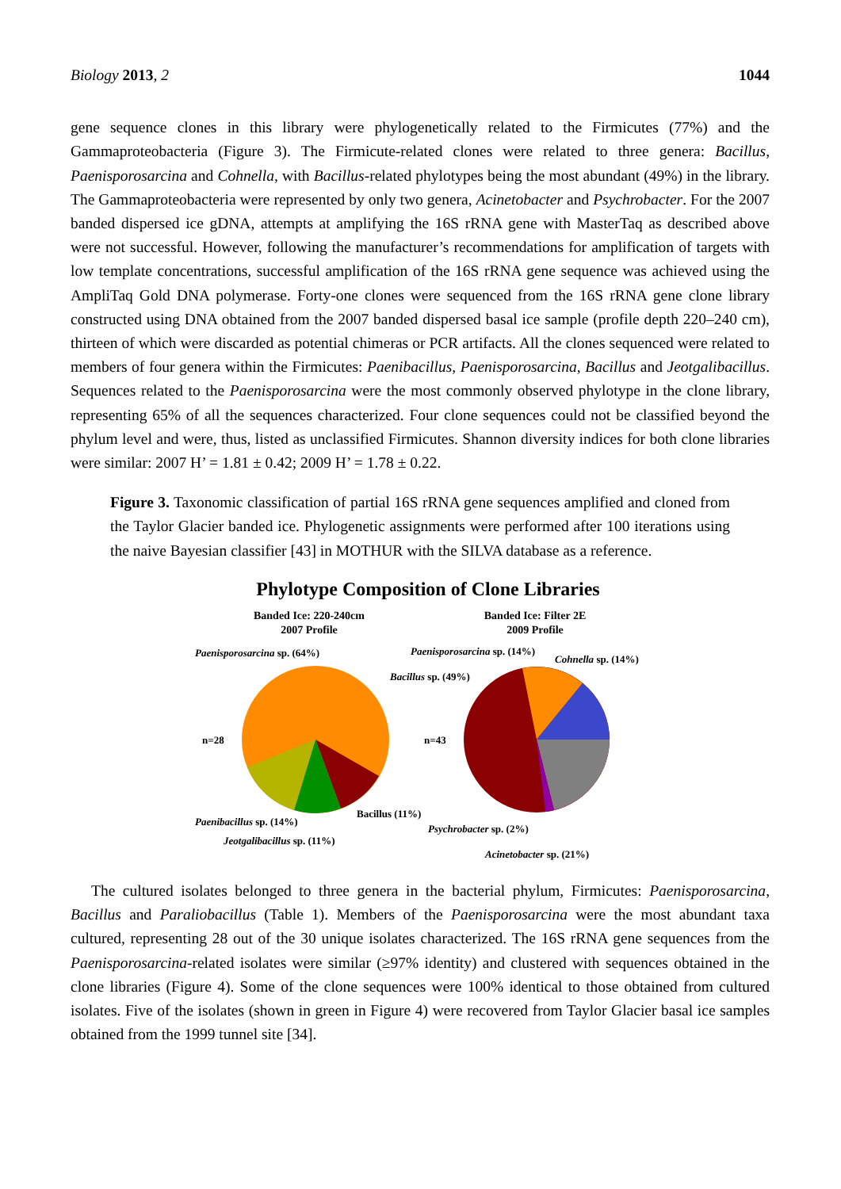Biology 2013, 2 1044
gene sequence clones in this library were phylogenetically related to the Firmicutes (77%) and the Gammaproteobacteria (Figure 3). The Firmicute-related clones were related to three genera: Bacillus, Paenisporosarcina and Cohnella, with Bacillus-related phylotypes being the most abundant (49%) in the library. The Gammaproteobacteria were represented by only two genera, Acinetobacter and Psychrobacter. For the 2007 banded dispersed ice gDNA, attempts at amplifying the 16S rRNA gene with MasterTaq as described above were not successful. However, following the manufacturer’s recommendations for amplification of targets with low template concentrations, successful amplification of the 16S rRNA gene sequence was achieved using the AmpliTaq Gold DNA polymerase. Forty-one clones were sequenced from the 16S rRNA gene clone library constructed using DNA obtained from the 2007 banded dispersed basal ice sample (profile depth 220–240 cm), thirteen of which were discarded as potential chimeras or PCR artifacts. All the clones sequenced were related to members of four genera within the Firmicutes: Paenibacillus, Paenisporosarcina, Bacillus and Jeotgalibacillus. Sequences related to the Paenisporosarcina were the most commonly observed phylotype in the clone library, representing 65% of all the sequences characterized. Four clone sequences could not be classified beyond the phylum level and were, thus, listed as unclassified Firmicutes. Shannon diversity indices for both clone libraries were similar: 2007 H’ = 1.81 ± 0.42; 2009 H’ = 1.78 ± 0.22.
Figure 3. Taxonomic classification of partial 16S rRNA gene sequences amplified and cloned from the Taylor Glacier banded ice. Phylogenetic assignments were performed after 100 iterations using the naive Bayesian classifier [43] in MOTHUR with the SILVA database as a reference.
Phylotype Composition of Clone Libraries
Banded Ice: 220-240cm
2007 Profile
Banded Ice: Filter 2E
2009 Profile
n=28
n=43
Paenisporosarcina sp. (64%)
Paenibacillus sp. (14%)
Jeotgalibacillus sp. (11%)
Bacillus (11%)
Paenisporosarcina sp. (14%)
Cohnella sp. (14%)
Bacillus sp. (49%)
Psychrobacter sp. (2%)
Acinetobacter sp. (21%)
The cultured isolates belonged to three genera in the bacterial phylum, Firmicutes: Paenisporosarcina, Bacillus and Paraliobacillus (Table 1). Members of the Paenisporosarcina were the most abundant taxa cultured, representing 28 out of the 30 unique isolates characterized. The 16S rRNA gene sequences from the Paenisporosarcina-related isolates were similar (≥97% identity) and clustered with sequences obtained in the clone libraries (Figure 4). Some of the clone sequences were 100% identical to those obtained from cultured isolates. Five of the isolates (shown in green in Figure 4) were recovered from Taylor Glacier basal ice samples obtained from the 1999 tunnel site [34].